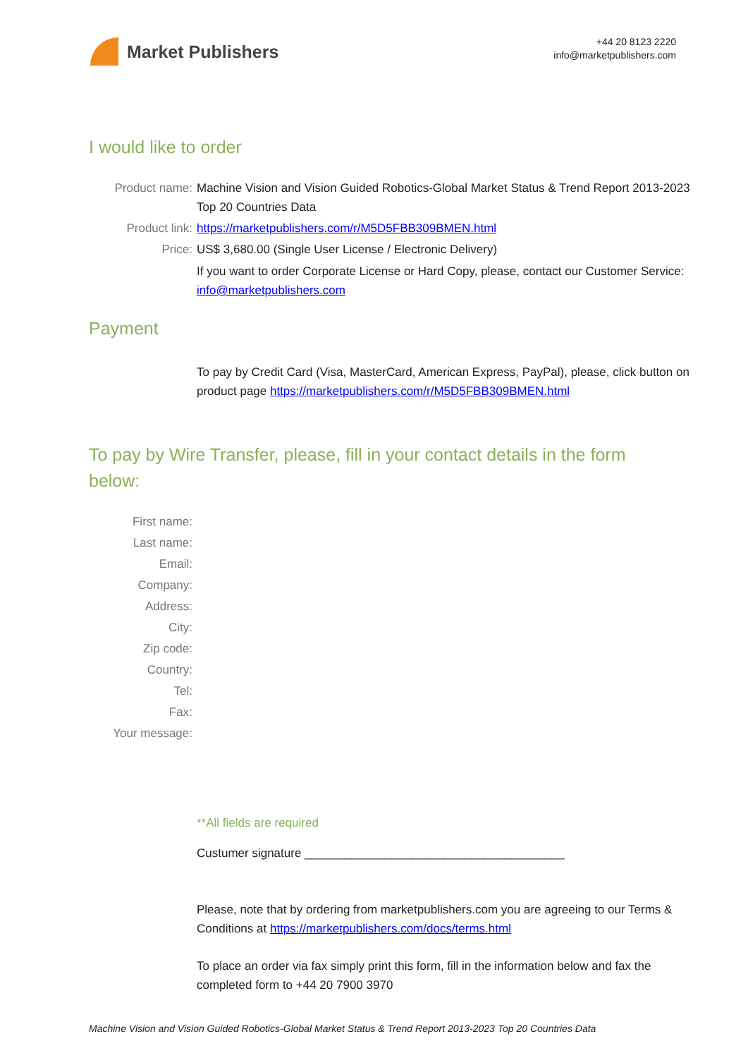Market Publishers
+44 20 8123 2220
info@marketpublishers.com
I would like to order
Product name: Machine Vision and Vision Guided Robotics-Global Market Status & Trend Report 2013-2023 Top 20 Countries Data
Product link: https://marketpublishers.com/r/M5D5FBB309BMEN.html
Price: US$ 3,680.00 (Single User License / Electronic Delivery)
If you want to order Corporate License or Hard Copy, please, contact our Customer Service:
info@marketpublishers.com
Payment
To pay by Credit Card (Visa, MasterCard, American Express, PayPal), please, click button on product page https://marketpublishers.com/r/M5D5FBB309BMEN.html
To pay by Wire Transfer, please, fill in your contact details in the form below:
First name:
Last name:
Email:
Company:
Address:
City:
Zip code:
Country:
Tel:
Fax:
Your message:
**All fields are required
Custumer signature _______________________________________
Please, note that by ordering from marketpublishers.com you are agreeing to our Terms & Conditions at https://marketpublishers.com/docs/terms.html
To place an order via fax simply print this form, fill in the information below and fax the completed form to +44 20 7900 3970
Machine Vision and Vision Guided Robotics-Global Market Status & Trend Report 2013-2023 Top 20 Countries Data